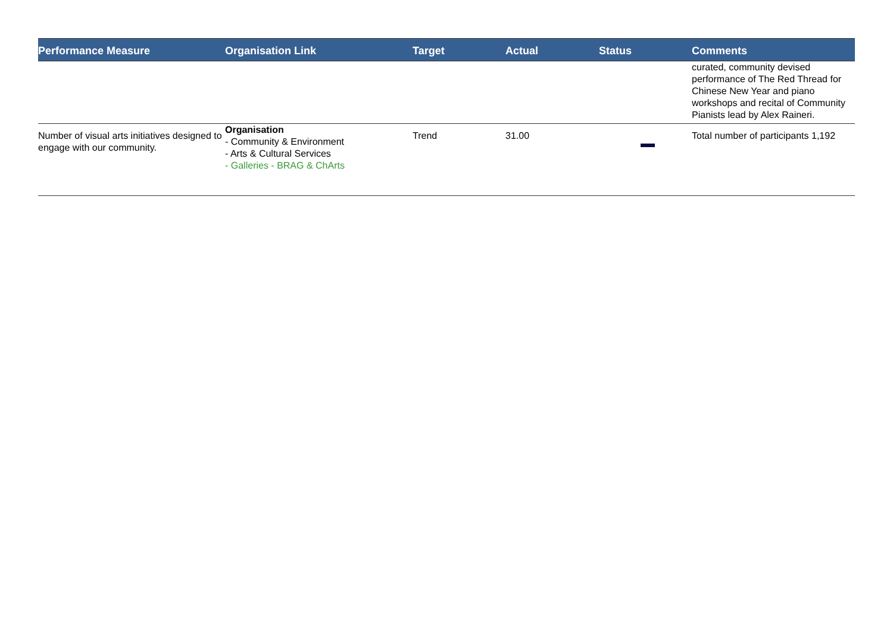| Performance Measure | Organisation Link | Target | Actual | Status | Comments |
| --- | --- | --- | --- | --- | --- |
| | | | | | curated, community devised performance of The Red Thread for Chinese New Year and piano workshops and recital of Community Pianists lead by Alex Raineri. |
| Number of visual arts initiatives designed to engage with our community. | Organisation - Community & Environment - Arts & Cultural Services - Galleries - BRAG & ChArts | Trend | 31.00 | | Total number of participants 1,192 |